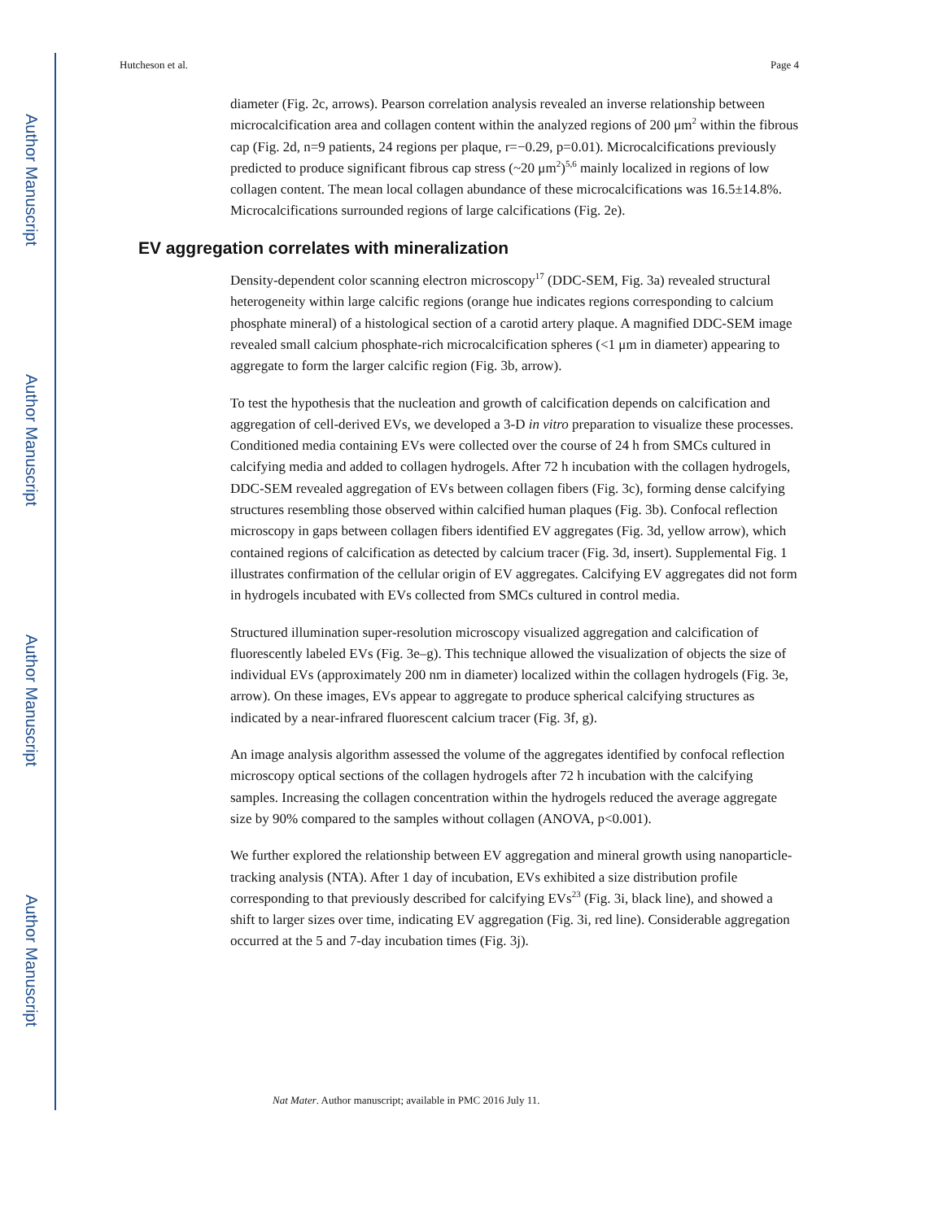Author Manuscript
Author Manuscript
Author Manuscript
Author Manuscript
Hutcheson et al. Page 4
diameter (Fig. 2c, arrows). Pearson correlation analysis revealed an inverse relationship between microcalcification area and collagen content within the analyzed regions of 200 μm<sup>2</sup> within the fibrous cap (Fig. 2d, n=9 patients, 24 regions per plaque, r=−0.29, p=0.01). Microcalcifications previously predicted to produce significant fibrous cap stress (~20 μm<sup>2</sup>)<sup>5,6</sup> mainly localized in regions of low collagen content. The mean local collagen abundance of these microcalcifications was 16.5±14.8%. Microcalcifications surrounded regions of large calcifications (Fig. 2e).
EV aggregation correlates with mineralization
Density-dependent color scanning electron microscopy<sup>17</sup> (DDC-SEM, Fig. 3a) revealed structural heterogeneity within large calcific regions (orange hue indicates regions corresponding to calcium phosphate mineral) of a histological section of a carotid artery plaque. A magnified DDC-SEM image revealed small calcium phosphate-rich microcalcification spheres (<1 μm in diameter) appearing to aggregate to form the larger calcific region (Fig. 3b, arrow).
To test the hypothesis that the nucleation and growth of calcification depends on calcification and aggregation of cell-derived EVs, we developed a 3-D in vitro preparation to visualize these processes. Conditioned media containing EVs were collected over the course of 24 h from SMCs cultured in calcifying media and added to collagen hydrogels. After 72 h incubation with the collagen hydrogels, DDC-SEM revealed aggregation of EVs between collagen fibers (Fig. 3c), forming dense calcifying structures resembling those observed within calcified human plaques (Fig. 3b). Confocal reflection microscopy in gaps between collagen fibers identified EV aggregates (Fig. 3d, yellow arrow), which contained regions of calcification as detected by calcium tracer (Fig. 3d, insert). Supplemental Fig. 1 illustrates confirmation of the cellular origin of EV aggregates. Calcifying EV aggregates did not form in hydrogels incubated with EVs collected from SMCs cultured in control media.
Structured illumination super-resolution microscopy visualized aggregation and calcification of fluorescently labeled EVs (Fig. 3e–g). This technique allowed the visualization of objects the size of individual EVs (approximately 200 nm in diameter) localized within the collagen hydrogels (Fig. 3e, arrow). On these images, EVs appear to aggregate to produce spherical calcifying structures as indicated by a near-infrared fluorescent calcium tracer (Fig. 3f, g).
An image analysis algorithm assessed the volume of the aggregates identified by confocal reflection microscopy optical sections of the collagen hydrogels after 72 h incubation with the calcifying samples. Increasing the collagen concentration within the hydrogels reduced the average aggregate size by 90% compared to the samples without collagen (ANOVA, p<0.001).
We further explored the relationship between EV aggregation and mineral growth using nanoparticle-tracking analysis (NTA). After 1 day of incubation, EVs exhibited a size distribution profile corresponding to that previously described for calcifying EVs<sup>23</sup> (Fig. 3i, black line), and showed a shift to larger sizes over time, indicating EV aggregation (Fig. 3i, red line). Considerable aggregation occurred at the 5 and 7-day incubation times (Fig. 3j).
Nat Mater. Author manuscript; available in PMC 2016 July 11.